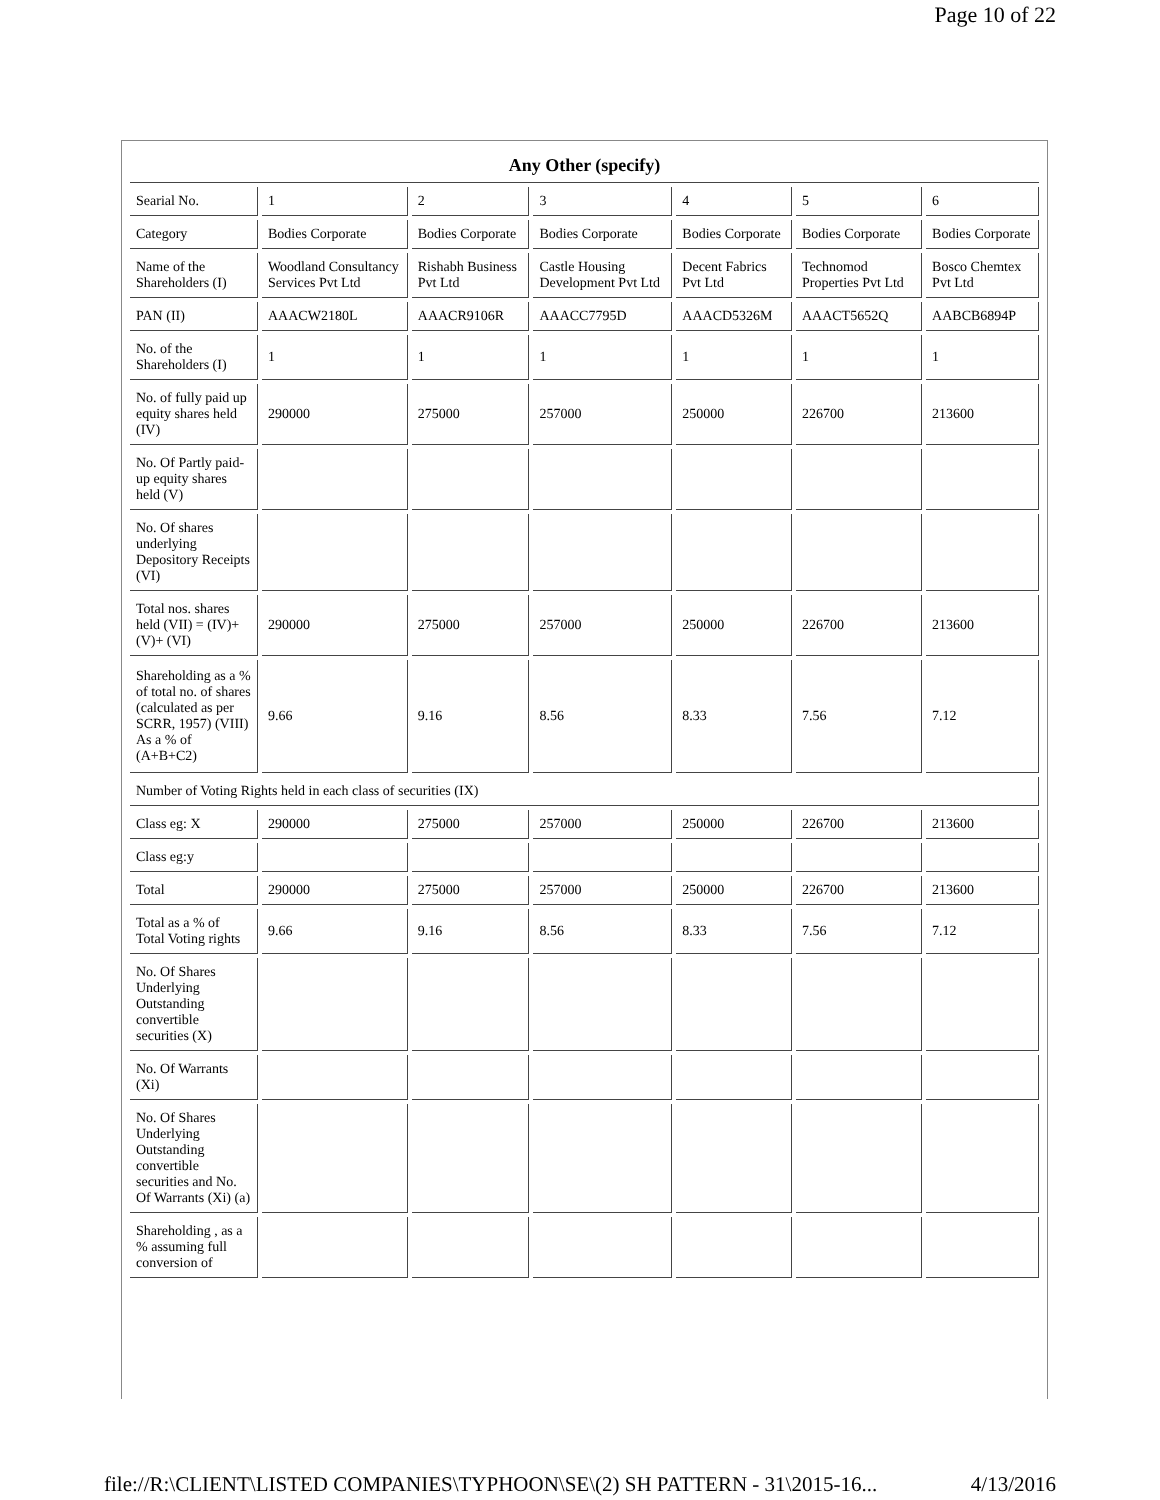Page 10 of 22
| Any Other (specify) | | | | | | |
| --- | --- | --- | --- | --- | --- | --- |
| Searial No. | 1 | 2 | 3 | 4 | 5 | 6 |
| Category | Bodies Corporate | Bodies Corporate | Bodies Corporate | Bodies Corporate | Bodies Corporate | Bodies Corporate |
| Name of the Shareholders (I) | Woodland Consultancy Services Pvt Ltd | Rishabh Business Pvt Ltd | Castle Housing Development Pvt Ltd | Decent Fabrics Pvt Ltd | Technomod Properties Pvt Ltd | Bosco Chemtex Pvt Ltd |
| PAN (II) | AAACW2180L | AAACR9106R | AAACC7795D | AAACD5326M | AAACT5652Q | AABCB6894P |
| No. of the Shareholders (I) | 1 | 1 | 1 | 1 | 1 | 1 |
| No. of fully paid up equity shares held (IV) | 290000 | 275000 | 257000 | 250000 | 226700 | 213600 |
| No. Of Partly paid-up equity shares held (V) | | | | | | |
| No. Of shares underlying Depository Receipts (VI) | | | | | | |
| Total nos. shares held (VII) = (IV)+(V)+ (VI) | 290000 | 275000 | 257000 | 250000 | 226700 | 213600 |
| Shareholding as a % of total no. of shares (calculated as per SCRR, 1957) (VIII) As a % of (A+B+C2) | 9.66 | 9.16 | 8.56 | 8.33 | 7.56 | 7.12 |
| Number of Voting Rights held in each class of securities (IX) | | | | | | |
| Class eg: X | 290000 | 275000 | 257000 | 250000 | 226700 | 213600 |
| Class eg:y | | | | | | |
| Total | 290000 | 275000 | 257000 | 250000 | 226700 | 213600 |
| Total as a % of Total Voting rights | 9.66 | 9.16 | 8.56 | 8.33 | 7.56 | 7.12 |
| No. Of Shares Underlying Outstanding convertible securities (X) | | | | | | |
| No. Of Warrants (Xi) | | | | | | |
| No. Of Shares Underlying Outstanding convertible securities and No. Of Warrants (Xi) (a) | | | | | | |
| Shareholding , as a % assuming full conversion of | | | | | | |
file://R:\CLIENT\LISTED COMPANIES\TYPHOON\SE\(2) SH PATTERN - 31\2015-16... 4/13/2016